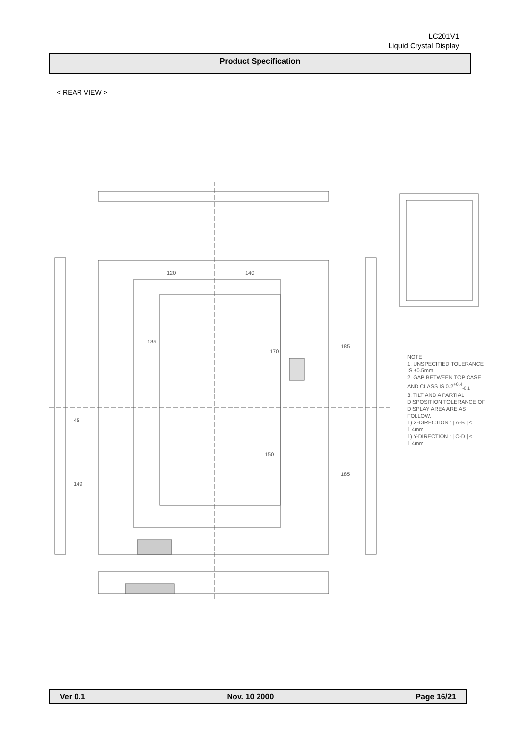LC201V1
Liquid Crystal Display
Product Specification
< REAR VIEW >
120
140
185
170
150
185
185
149
45
NOTE
1. UNSPECIFIED TOLERANCE IS ±0.5mm
2. GAP BETWEEN TOP CASE AND CLASS IS 0.2<sup>+0.4</sup><sub>-0.1</sub>
3. TILT AND A PARTIAL DISPOSITION TOLERANCE OF DISPLAY AREA ARE AS FOLLOW.
1) X-DIRECTION : | A-B | ≤ 1.4mm
1) Y-DIRECTION : | C-D | ≤ 1.4mm
Ver 0.1 Nov. 10 2000 Page 16/21